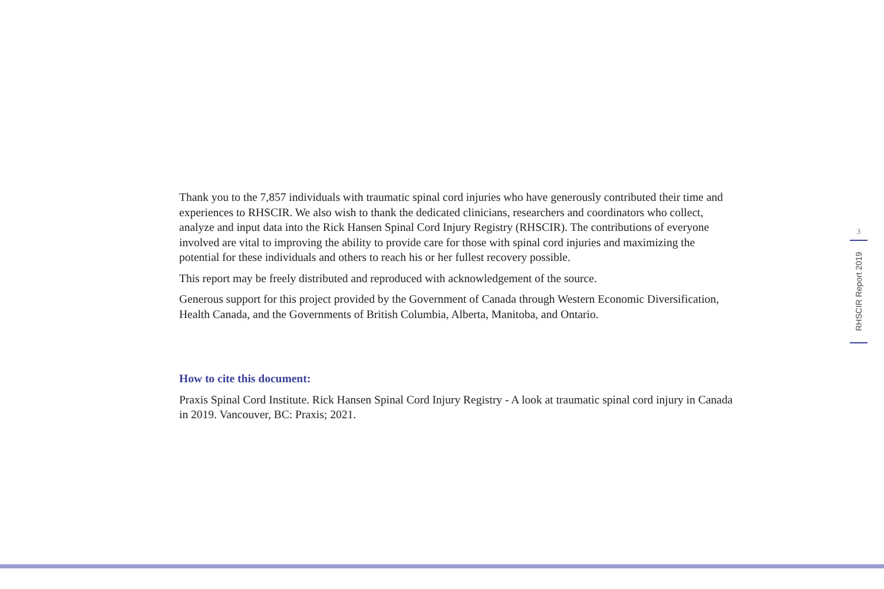Thank you to the 7,857 individuals with traumatic spinal cord injuries who have generously contributed their time and experiences to RHSCIR. We also wish to thank the dedicated clinicians, researchers and coordinators who collect, analyze and input data into the Rick Hansen Spinal Cord Injury Registry (RHSCIR). The contributions of everyone involved are vital to improving the ability to provide care for those with spinal cord injuries and maximizing the potential for these individuals and others to reach his or her fullest recovery possible.
This report may be freely distributed and reproduced with acknowledgement of the source.
Generous support for this project provided by the Government of Canada through Western Economic Diversification, Health Canada, and the Governments of British Columbia, Alberta, Manitoba, and Ontario.
How to cite this document:
Praxis Spinal Cord Institute. Rick Hansen Spinal Cord Injury Registry - A look at traumatic spinal cord injury in Canada in 2019. Vancouver, BC: Praxis; 2021.
3
RHSCIR Report 2019